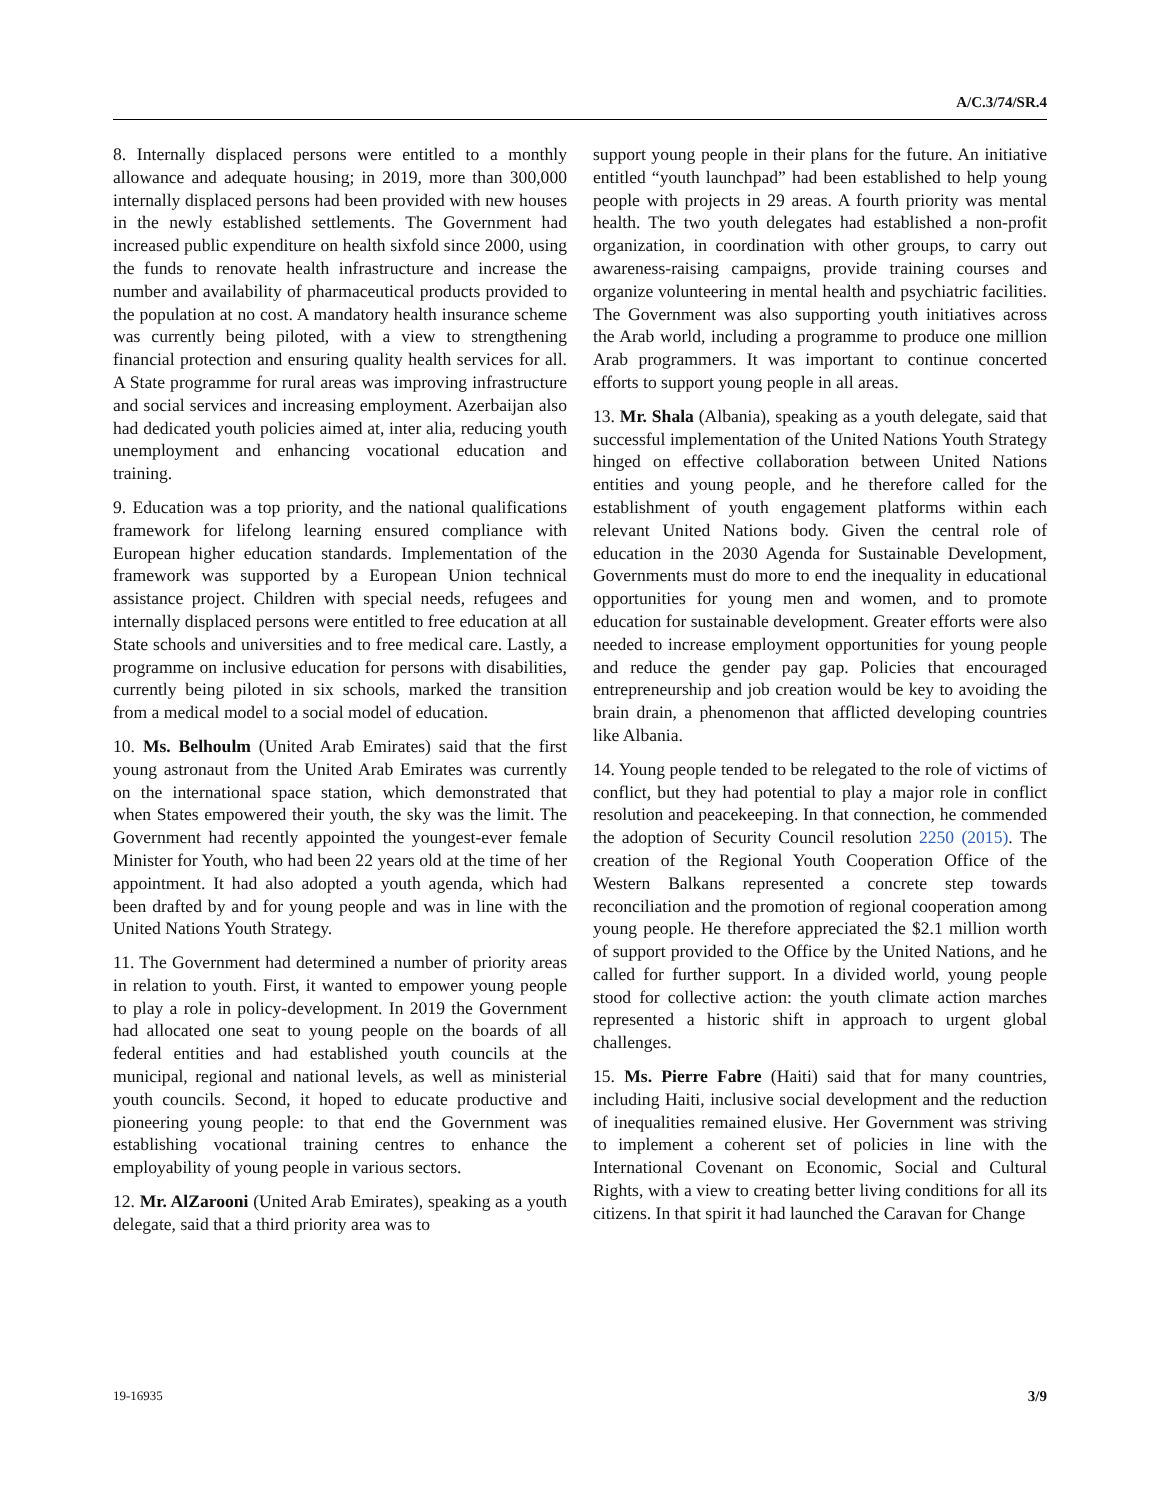A/C.3/74/SR.4
8. Internally displaced persons were entitled to a monthly allowance and adequate housing; in 2019, more than 300,000 internally displaced persons had been provided with new houses in the newly established settlements. The Government had increased public expenditure on health sixfold since 2000, using the funds to renovate health infrastructure and increase the number and availability of pharmaceutical products provided to the population at no cost. A mandatory health insurance scheme was currently being piloted, with a view to strengthening financial protection and ensuring quality health services for all. A State programme for rural areas was improving infrastructure and social services and increasing employment. Azerbaijan also had dedicated youth policies aimed at, inter alia, reducing youth unemployment and enhancing vocational education and training.
9. Education was a top priority, and the national qualifications framework for lifelong learning ensured compliance with European higher education standards. Implementation of the framework was supported by a European Union technical assistance project. Children with special needs, refugees and internally displaced persons were entitled to free education at all State schools and universities and to free medical care. Lastly, a programme on inclusive education for persons with disabilities, currently being piloted in six schools, marked the transition from a medical model to a social model of education.
10. Ms. Belhoulm (United Arab Emirates) said that the first young astronaut from the United Arab Emirates was currently on the international space station, which demonstrated that when States empowered their youth, the sky was the limit. The Government had recently appointed the youngest-ever female Minister for Youth, who had been 22 years old at the time of her appointment. It had also adopted a youth agenda, which had been drafted by and for young people and was in line with the United Nations Youth Strategy.
11. The Government had determined a number of priority areas in relation to youth. First, it wanted to empower young people to play a role in policy-development. In 2019 the Government had allocated one seat to young people on the boards of all federal entities and had established youth councils at the municipal, regional and national levels, as well as ministerial youth councils. Second, it hoped to educate productive and pioneering young people: to that end the Government was establishing vocational training centres to enhance the employability of young people in various sectors.
12. Mr. AlZarooni (United Arab Emirates), speaking as a youth delegate, said that a third priority area was to
support young people in their plans for the future. An initiative entitled “youth launchpad” had been established to help young people with projects in 29 areas. A fourth priority was mental health. The two youth delegates had established a non-profit organization, in coordination with other groups, to carry out awareness-raising campaigns, provide training courses and organize volunteering in mental health and psychiatric facilities. The Government was also supporting youth initiatives across the Arab world, including a programme to produce one million Arab programmers. It was important to continue concerted efforts to support young people in all areas.
13. Mr. Shala (Albania), speaking as a youth delegate, said that successful implementation of the United Nations Youth Strategy hinged on effective collaboration between United Nations entities and young people, and he therefore called for the establishment of youth engagement platforms within each relevant United Nations body. Given the central role of education in the 2030 Agenda for Sustainable Development, Governments must do more to end the inequality in educational opportunities for young men and women, and to promote education for sustainable development. Greater efforts were also needed to increase employment opportunities for young people and reduce the gender pay gap. Policies that encouraged entrepreneurship and job creation would be key to avoiding the brain drain, a phenomenon that afflicted developing countries like Albania.
14. Young people tended to be relegated to the role of victims of conflict, but they had potential to play a major role in conflict resolution and peacekeeping. In that connection, he commended the adoption of Security Council resolution 2250 (2015). The creation of the Regional Youth Cooperation Office of the Western Balkans represented a concrete step towards reconciliation and the promotion of regional cooperation among young people. He therefore appreciated the $2.1 million worth of support provided to the Office by the United Nations, and he called for further support. In a divided world, young people stood for collective action: the youth climate action marches represented a historic shift in approach to urgent global challenges.
15. Ms. Pierre Fabre (Haiti) said that for many countries, including Haiti, inclusive social development and the reduction of inequalities remained elusive. Her Government was striving to implement a coherent set of policies in line with the International Covenant on Economic, Social and Cultural Rights, with a view to creating better living conditions for all its citizens. In that spirit it had launched the Caravan for Change
19-16935 3/9